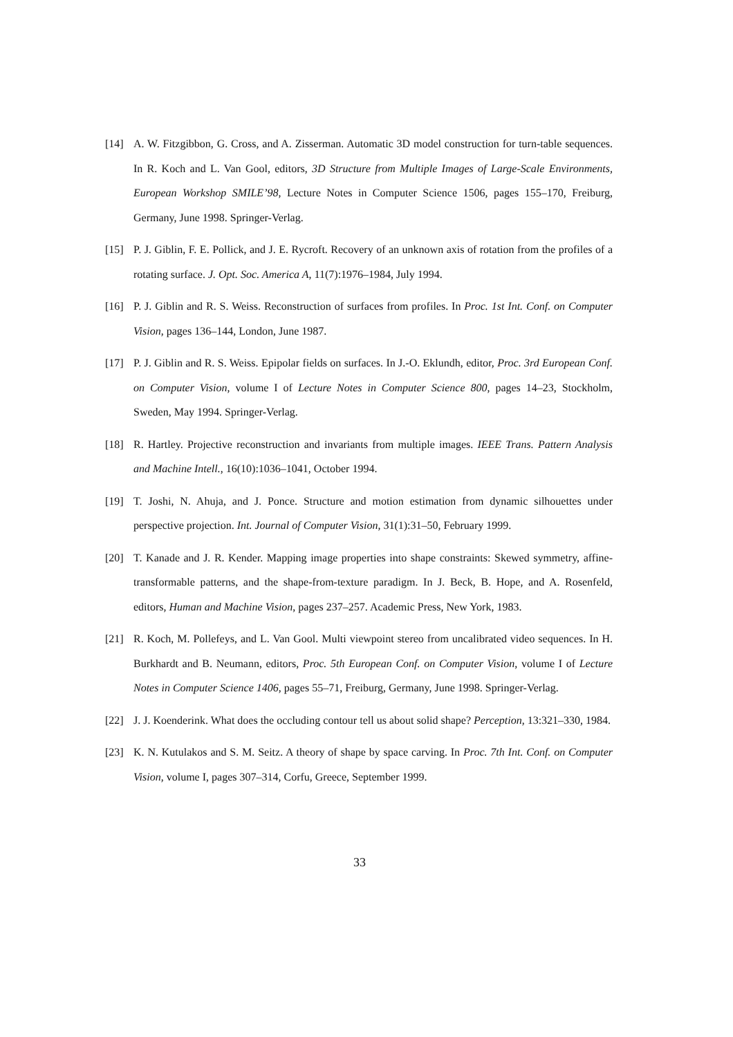[14] A. W. Fitzgibbon, G. Cross, and A. Zisserman. Automatic 3D model construction for turn-table sequences. In R. Koch and L. Van Gool, editors, 3D Structure from Multiple Images of Large-Scale Environments, European Workshop SMILE’98, Lecture Notes in Computer Science 1506, pages 155–170, Freiburg, Germany, June 1998. Springer-Verlag.
[15] P. J. Giblin, F. E. Pollick, and J. E. Rycroft. Recovery of an unknown axis of rotation from the profiles of a rotating surface. J. Opt. Soc. America A, 11(7):1976–1984, July 1994.
[16] P. J. Giblin and R. S. Weiss. Reconstruction of surfaces from profiles. In Proc. 1st Int. Conf. on Computer Vision, pages 136–144, London, June 1987.
[17] P. J. Giblin and R. S. Weiss. Epipolar fields on surfaces. In J.-O. Eklundh, editor, Proc. 3rd European Conf. on Computer Vision, volume I of Lecture Notes in Computer Science 800, pages 14–23, Stockholm, Sweden, May 1994. Springer-Verlag.
[18] R. Hartley. Projective reconstruction and invariants from multiple images. IEEE Trans. Pattern Analysis and Machine Intell., 16(10):1036–1041, October 1994.
[19] T. Joshi, N. Ahuja, and J. Ponce. Structure and motion estimation from dynamic silhouettes under perspective projection. Int. Journal of Computer Vision, 31(1):31–50, February 1999.
[20] T. Kanade and J. R. Kender. Mapping image properties into shape constraints: Skewed symmetry, affine-transformable patterns, and the shape-from-texture paradigm. In J. Beck, B. Hope, and A. Rosenfeld, editors, Human and Machine Vision, pages 237–257. Academic Press, New York, 1983.
[21] R. Koch, M. Pollefeys, and L. Van Gool. Multi viewpoint stereo from uncalibrated video sequences. In H. Burkhardt and B. Neumann, editors, Proc. 5th European Conf. on Computer Vision, volume I of Lecture Notes in Computer Science 1406, pages 55–71, Freiburg, Germany, June 1998. Springer-Verlag.
[22] J. J. Koenderink. What does the occluding contour tell us about solid shape? Perception, 13:321–330, 1984.
[23] K. N. Kutulakos and S. M. Seitz. A theory of shape by space carving. In Proc. 7th Int. Conf. on Computer Vision, volume I, pages 307–314, Corfu, Greece, September 1999.
33